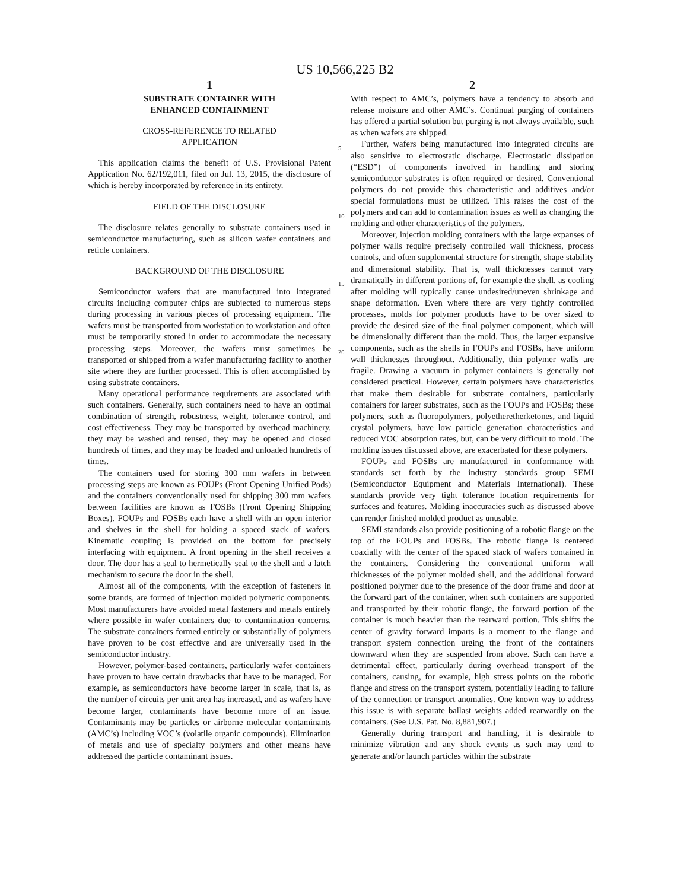US 10,566,225 B2
1
SUBSTRATE CONTAINER WITH
ENHANCED CONTAINMENT
CROSS-REFERENCE TO RELATED
APPLICATION
This application claims the benefit of U.S. Provisional Patent Application No. 62/192,011, filed on Jul. 13, 2015, the disclosure of which is hereby incorporated by reference in its entirety.
FIELD OF THE DISCLOSURE
The disclosure relates generally to substrate containers used in semiconductor manufacturing, such as silicon wafer containers and reticle containers.
BACKGROUND OF THE DISCLOSURE
Semiconductor wafers that are manufactured into integrated circuits including computer chips are subjected to numerous steps during processing in various pieces of processing equipment. The wafers must be transported from workstation to workstation and often must be temporarily stored in order to accommodate the necessary processing steps. Moreover, the wafers must sometimes be transported or shipped from a wafer manufacturing facility to another site where they are further processed. This is often accomplished by using substrate containers.
Many operational performance requirements are associated with such containers. Generally, such containers need to have an optimal combination of strength, robustness, weight, tolerance control, and cost effectiveness. They may be transported by overhead machinery, they may be washed and reused, they may be opened and closed hundreds of times, and they may be loaded and unloaded hundreds of times.
The containers used for storing 300 mm wafers in between processing steps are known as FOUPs (Front Opening Unified Pods) and the containers conventionally used for shipping 300 mm wafers between facilities are known as FOSBs (Front Opening Shipping Boxes). FOUPs and FOSBs each have a shell with an open interior and shelves in the shell for holding a spaced stack of wafers. Kinematic coupling is provided on the bottom for precisely interfacing with equipment. A front opening in the shell receives a door. The door has a seal to hermetically seal to the shell and a latch mechanism to secure the door in the shell.
Almost all of the components, with the exception of fasteners in some brands, are formed of injection molded polymeric components. Most manufacturers have avoided metal fasteners and metals entirely where possible in wafer containers due to contamination concerns. The substrate containers formed entirely or substantially of polymers have proven to be cost effective and are universally used in the semiconductor industry.
However, polymer-based containers, particularly wafer containers have proven to have certain drawbacks that have to be managed. For example, as semiconductors have become larger in scale, that is, as the number of circuits per unit area has increased, and as wafers have become larger, contaminants have become more of an issue. Contaminants may be particles or airborne molecular contaminants (AMC’s) including VOC’s (volatile organic compounds). Elimination of metals and use of specialty polymers and other means have addressed the particle contaminant issues.
2
With respect to AMC’s, polymers have a tendency to absorb and release moisture and other AMC’s. Continual purging of containers has offered a partial solution but purging is not always available, such as when wafers are shipped.
Further, wafers being manufactured into integrated circuits are also sensitive to electrostatic discharge. Electrostatic dissipation (“ESD”) of components involved in handling and storing semiconductor substrates is often required or desired. Conventional polymers do not provide this characteristic and additives and/or special formulations must be utilized. This raises the cost of the polymers and can add to contamination issues as well as changing the molding and other characteristics of the polymers.
Moreover, injection molding containers with the large expanses of polymer walls require precisely controlled wall thickness, process controls, and often supplemental structure for strength, shape stability and dimensional stability. That is, wall thicknesses cannot vary dramatically in different portions of, for example the shell, as cooling after molding will typically cause undesired/uneven shrinkage and shape deformation. Even where there are very tightly controlled processes, molds for polymer products have to be over sized to provide the desired size of the final polymer component, which will be dimensionally different than the mold. Thus, the larger expansive components, such as the shells in FOUPs and FOSBs, have uniform wall thicknesses throughout. Additionally, thin polymer walls are fragile. Drawing a vacuum in polymer containers is generally not considered practical. However, certain polymers have characteristics that make them desirable for substrate containers, particularly containers for larger substrates, such as the FOUPs and FOSBs; these polymers, such as fluoropolymers, polyetheretherketones, and liquid crystal polymers, have low particle generation characteristics and reduced VOC absorption rates, but, can be very difficult to mold. The molding issues discussed above, are exacerbated for these polymers.
FOUPs and FOSBs are manufactured in conformance with standards set forth by the industry standards group SEMI (Semiconductor Equipment and Materials International). These standards provide very tight tolerance location requirements for surfaces and features. Molding inaccuracies such as discussed above can render finished molded product as unusable.
SEMI standards also provide positioning of a robotic flange on the top of the FOUPs and FOSBs. The robotic flange is centered coaxially with the center of the spaced stack of wafers contained in the containers. Considering the conventional uniform wall thicknesses of the polymer molded shell, and the additional forward positioned polymer due to the presence of the door frame and door at the forward part of the container, when such containers are supported and transported by their robotic flange, the forward portion of the container is much heavier than the rearward portion. This shifts the center of gravity forward imparts is a moment to the flange and transport system connection urging the front of the containers downward when they are suspended from above. Such can have a detrimental effect, particularly during overhead transport of the containers, causing, for example, high stress points on the robotic flange and stress on the transport system, potentially leading to failure of the connection or transport anomalies. One known way to address this issue is with separate ballast weights added rearwardly on the containers. (See U.S. Pat. No. 8,881,907.)
Generally during transport and handling, it is desirable to minimize vibration and any shock events as such may tend to generate and/or launch particles within the substrate
5
10
15
20